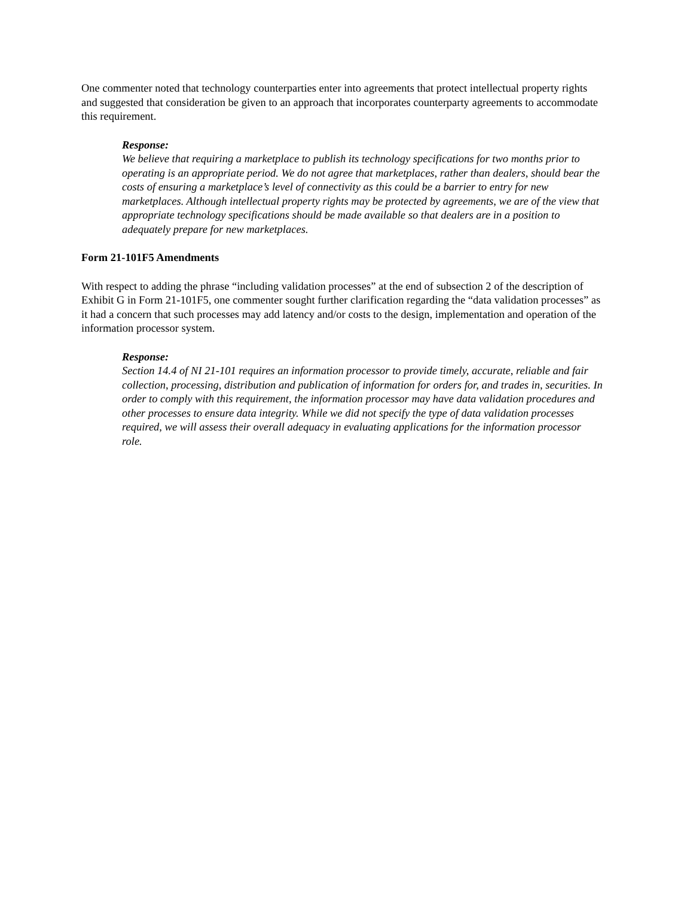One commenter noted that technology counterparties enter into agreements that protect intellectual property rights and suggested that consideration be given to an approach that incorporates counterparty agreements to accommodate this requirement.
Response:
We believe that requiring a marketplace to publish its technology specifications for two months prior to operating is an appropriate period. We do not agree that marketplaces, rather than dealers, should bear the costs of ensuring a marketplace’s level of connectivity as this could be a barrier to entry for new marketplaces. Although intellectual property rights may be protected by agreements, we are of the view that appropriate technology specifications should be made available so that dealers are in a position to adequately prepare for new marketplaces.
Form 21-101F5 Amendments
With respect to adding the phrase “including validation processes” at the end of subsection 2 of the description of Exhibit G in Form 21-101F5, one commenter sought further clarification regarding the “data validation processes” as it had a concern that such processes may add latency and/or costs to the design, implementation and operation of the information processor system.
Response:
Section 14.4 of NI 21-101 requires an information processor to provide timely, accurate, reliable and fair collection, processing, distribution and publication of information for orders for, and trades in, securities. In order to comply with this requirement, the information processor may have data validation procedures and other processes to ensure data integrity. While we did not specify the type of data validation processes required, we will assess their overall adequacy in evaluating applications for the information processor role.